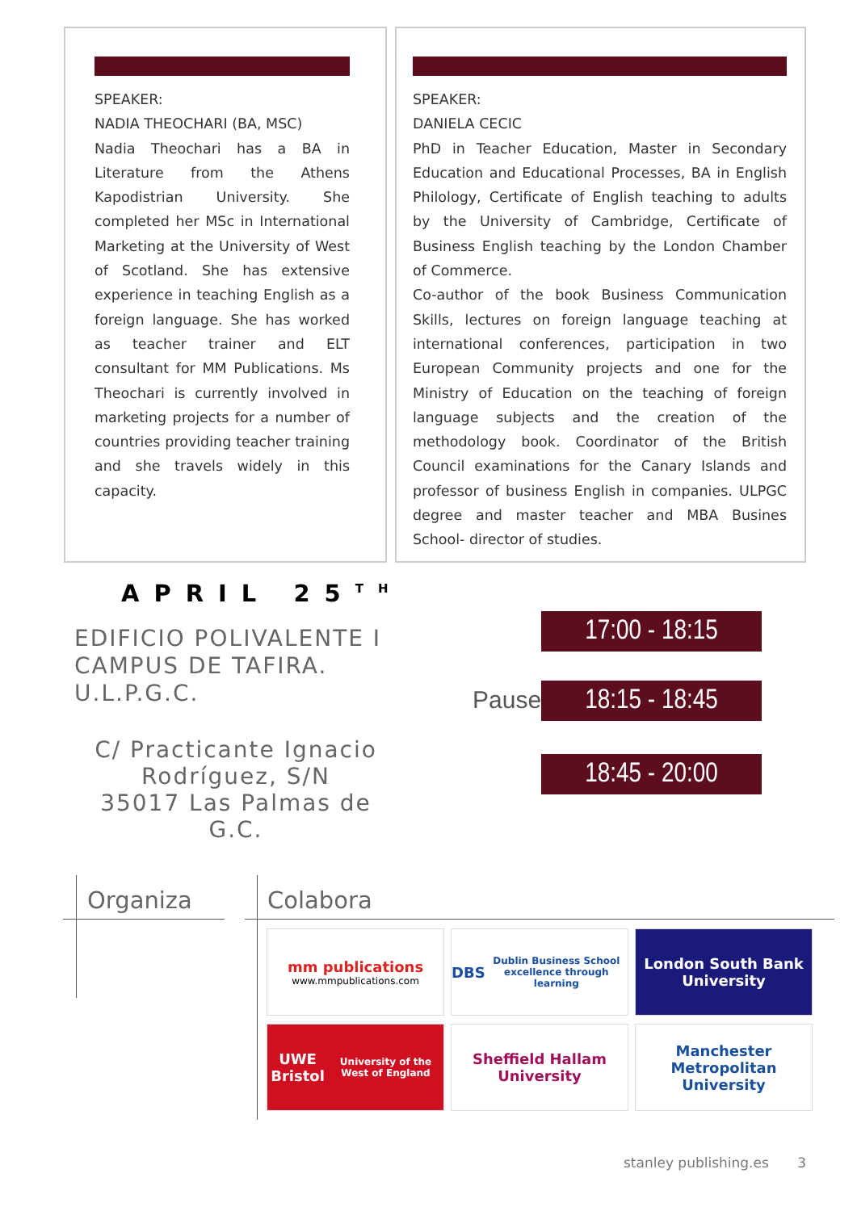SPEAKER:
NADIA THEOCHARI (BA, MSC)
Nadia Theochari has a BA in Literature from the Athens Kapodistrian University. She completed her MSc in International Marketing at the University of West of Scotland. She has extensive experience in teaching English as a foreign language. She has worked as teacher trainer and ELT consultant for MM Publications. Ms Theochari is currently involved in marketing projects for a number of countries providing teacher training and she travels widely in this capacity.
SPEAKER:
DANIELA CECIC
PhD in Teacher Education, Master in Secondary Education and Educational Processes, BA in English Philology, Certificate of English teaching to adults by the University of Cambridge, Certificate of Business English teaching by the London Chamber of Commerce.
Co-author of the book Business Communication Skills, lectures on foreign language teaching at international conferences, participation in two European Community projects and one for the Ministry of Education on the teaching of foreign language subjects and the creation of the methodology book. Coordinator of the British Council examinations for the Canary Islands and professor of business English in companies. ULPGC degree and master teacher and MBA Busines School- director of studies.
APRIL 25<sup>TH</sup>
EDIFICIO POLIVALENTE I CAMPUS DE TAFIRA. U.L.P.G.C.
C/ Practicante Ignacio Rodríguez, S/N
35017 Las Palmas de G.C.
17:00 - 18:15
Pause 18:15 - 18:45
18:45 - 20:00
Organiza Colabora
mm publications
www.mmpublications.com
DBS
Dublin Business School
excellence through learning
London South Bank University
UWE Bristol University of the West of England
Sheffield Hallam University
Manchester Metropolitan University
stanley publishing.es 3